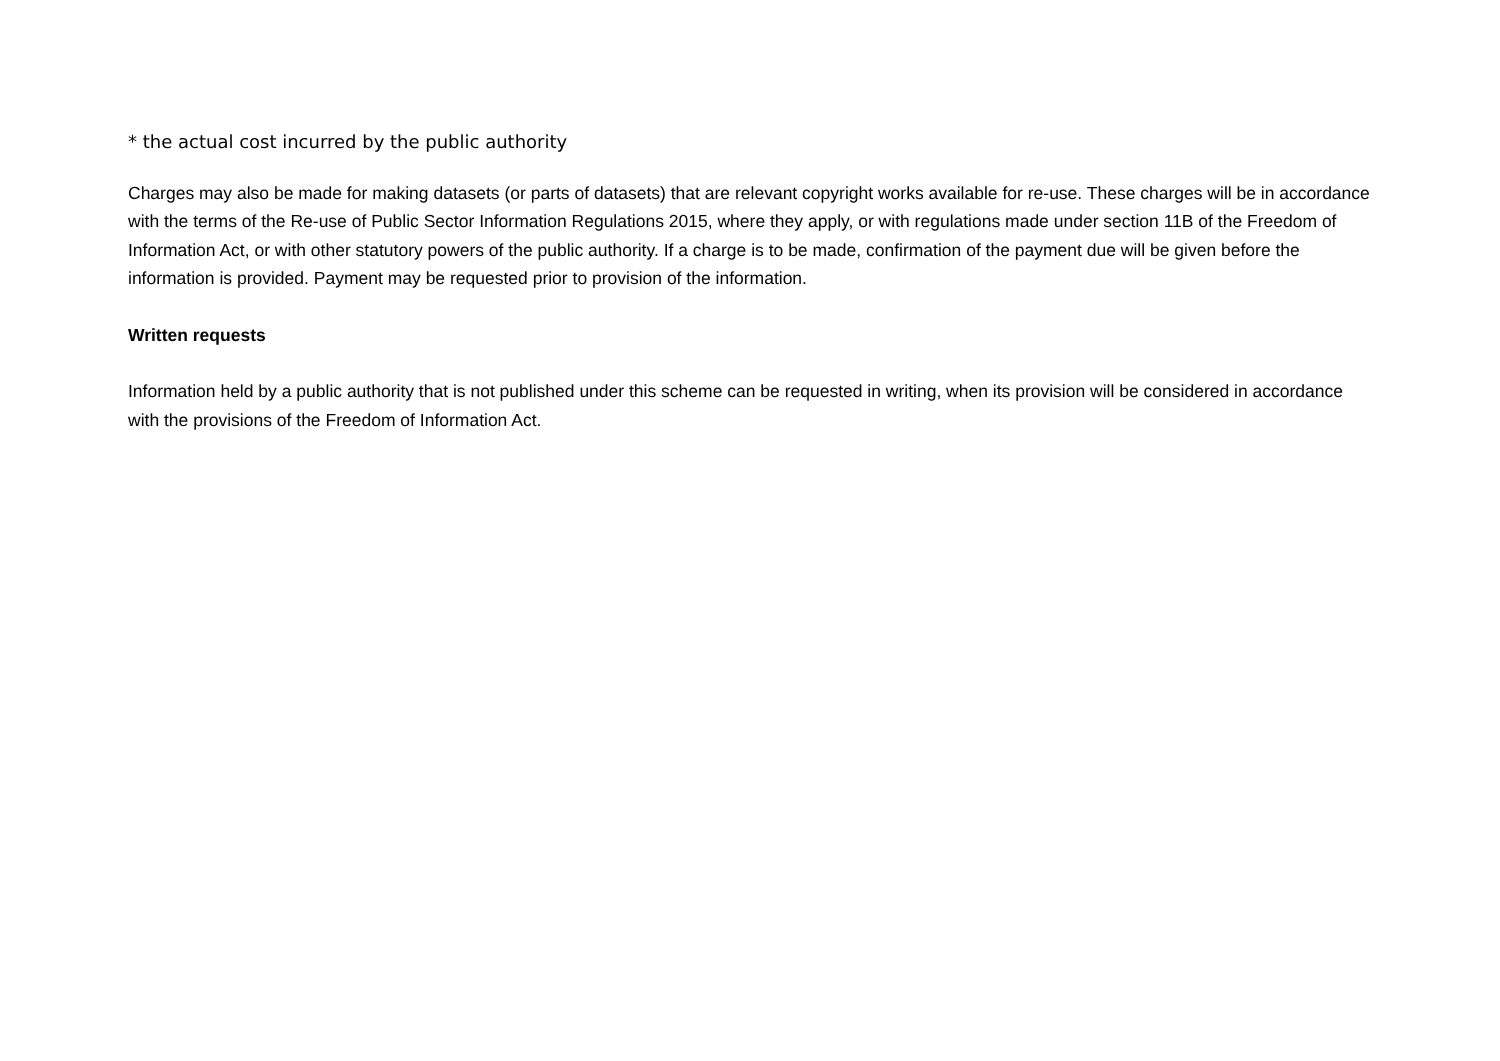* the actual cost incurred by the public authority
Charges may also be made for making datasets (or parts of datasets) that are relevant copyright works available for re-use. These charges will be in accordance with the terms of the Re-use of Public Sector Information Regulations 2015, where they apply, or with regulations made under section 11B of the Freedom of Information Act, or with other statutory powers of the public authority. If a charge is to be made, confirmation of the payment due will be given before the information is provided. Payment may be requested prior to provision of the information.
Written requests
Information held by a public authority that is not published under this scheme can be requested in writing, when its provision will be considered in accordance with the provisions of the Freedom of Information Act.